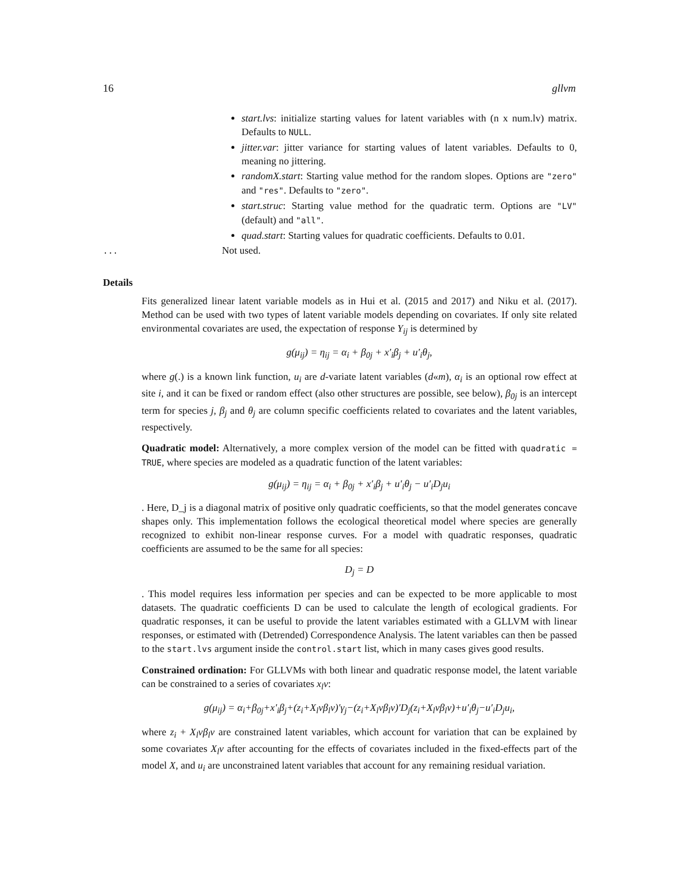16 gllvm
start.lvs: initialize starting values for latent variables with (n x num.lv) matrix. Defaults to NULL.
jitter.var: jitter variance for starting values of latent variables. Defaults to 0, meaning no jittering.
randomX.start: Starting value method for the random slopes. Options are "zero" and "res". Defaults to "zero".
start.struc: Starting value method for the quadratic term. Options are "LV" (default) and "all".
quad.start: Starting values for quadratic coefficients. Defaults to 0.01.
... Not used.
Details
Fits generalized linear latent variable models as in Hui et al. (2015 and 2017) and Niku et al. (2017). Method can be used with two types of latent variable models depending on covariates. If only site related environmental covariates are used, the expectation of response Y<sub>ij</sub> is determined by
g(μ<sub>ij</sub>) = η<sub>ij</sub> = α<sub>i</sub> + β<sub>0j</sub> + x′<sub>i</sub>β<sub>j</sub> + u′<sub>i</sub>θ<sub>j</sub>,
where g(.) is a known link function, u<sub>i</sub> are d-variate latent variables (d«m), α<sub>i</sub> is an optional row effect at site i, and it can be fixed or random effect (also other structures are possible, see below), β<sub>0j</sub> is an intercept term for species j, β<sub>j</sub> and θ<sub>j</sub> are column specific coefficients related to covariates and the latent variables, respectively.
Quadratic model: Alternatively, a more complex version of the model can be fitted with quadratic = TRUE, where species are modeled as a quadratic function of the latent variables:
g(μ<sub>ij</sub>) = η<sub>ij</sub> = α<sub>i</sub> + β<sub>0j</sub> + x′<sub>i</sub>β<sub>j</sub> + u′<sub>i</sub>θ<sub>j</sub> − u′<sub>i</sub>D<sub>j</sub>u<sub>i</sub>
. Here, D_j is a diagonal matrix of positive only quadratic coefficients, so that the model generates concave shapes only. This implementation follows the ecological theoretical model where species are generally recognized to exhibit non-linear response curves. For a model with quadratic responses, quadratic coefficients are assumed to be the same for all species:
D<sub>j</sub> = D
. This model requires less information per species and can be expected to be more applicable to most datasets. The quadratic coefficients D can be used to calculate the length of ecological gradients. For quadratic responses, it can be useful to provide the latent variables estimated with a GLLVM with linear responses, or estimated with (Detrended) Correspondence Analysis. The latent variables can then be passed to the start.lvs argument inside the control.start list, which in many cases gives good results.
Constrained ordination: For GLLVMs with both linear and quadratic response model, the latent variable can be constrained to a series of covariates x<sub>l</sub>v:
g(μ<sub>ij</sub>) = α<sub>i</sub>+β<sub>0j</sub>+x′<sub>i</sub>β<sub>j</sub>+(z<sub>i</sub>+X<sub>l</sub>vβ<sub>l</sub>v)′γ<sub>j</sub>−(z<sub>i</sub>+X<sub>l</sub>vβ<sub>l</sub>v)′D<sub>j</sub>(z<sub>i</sub>+X<sub>l</sub>vβ<sub>l</sub>v)+u′<sub>i</sub>θ<sub>j</sub>−u′<sub>i</sub>D<sub>j</sub>u<sub>i</sub>,
where z<sub>i</sub> + X<sub>l</sub>vβ<sub>l</sub>v are constrained latent variables, which account for variation that can be explained by some covariates X<sub>l</sub>v after accounting for the effects of covariates included in the fixed-effects part of the model X, and u<sub>i</sub> are unconstrained latent variables that account for any remaining residual variation.